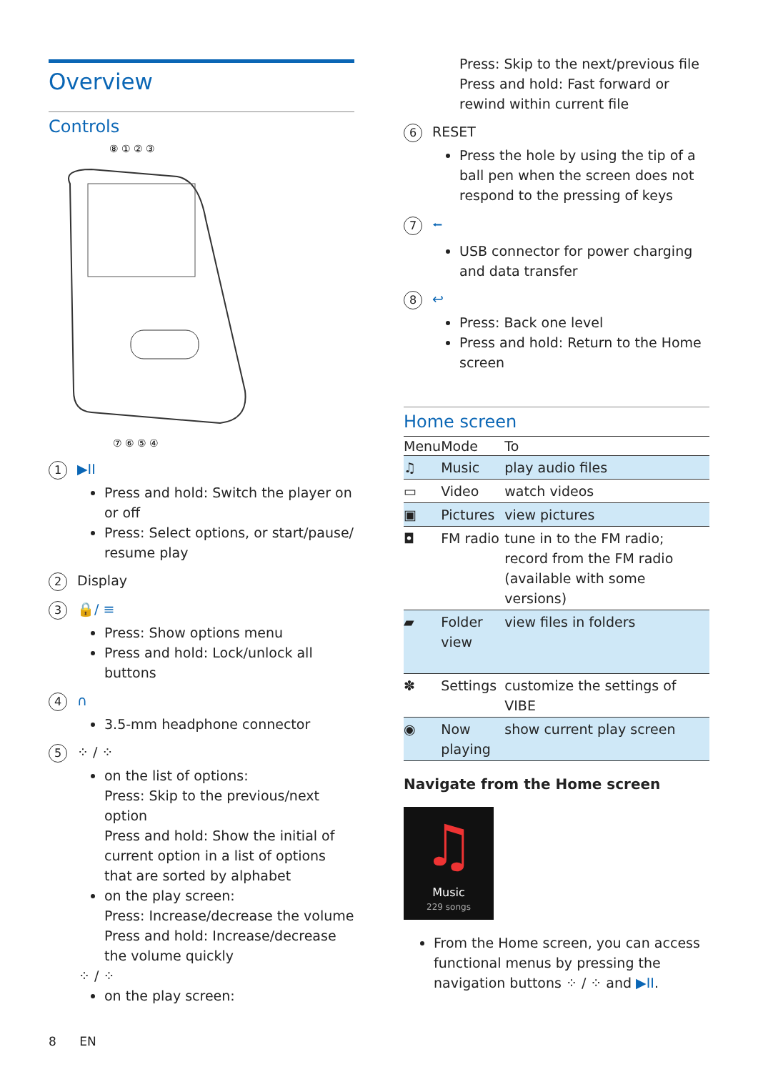Overview
Controls
⑧ ① ② ③
⑦ ⑥ ⑤ ④
1 ▶II
Press and hold: Switch the player on or off
Press: Select options, or start/pause/ resume play
2 Display
3 🔒/ ≡
Press: Show options menu
Press and hold: Lock/unlock all buttons
4 ∩
3.5-mm headphone connector
5 ⁘ / ⁘
on the list of options:
Press: Skip to the previous/next option
Press and hold: Show the initial of current option in a list of options that are sorted by alphabet
on the play screen:
Press: Increase/decrease the volume
Press and hold: Increase/decrease the volume quickly
⁘ / ⁘
on the play screen:
Press: Skip to the next/previous file
Press and hold: Fast forward or rewind within current file
6 RESET
Press the hole by using the tip of a ball pen when the screen does not respond to the pressing of keys
7 ⭠
USB connector for power charging and data transfer
8 ↩
Press: Back one level
Press and hold: Return to the Home screen
Home screen
| Menu | Mode | To |
| --- | --- | --- |
| ♫ | Music | play audio files |
| ▭ | Video | watch videos |
| ▣ | Pictures | view pictures |
| ◘ | FM radio | tune in to the FM radio; record from the FM radio (available with some versions) |
| ▰ | Folder view | view files in folders |
| ✽ | Settings | customize the settings of VIBE |
| ◉ | Now playing | show current play screen |
Navigate from the Home screen
♫
Music
229 songs
From the Home screen, you can access functional menus by pressing the navigation buttons ⁘ / ⁘ and ▶II.
8 EN